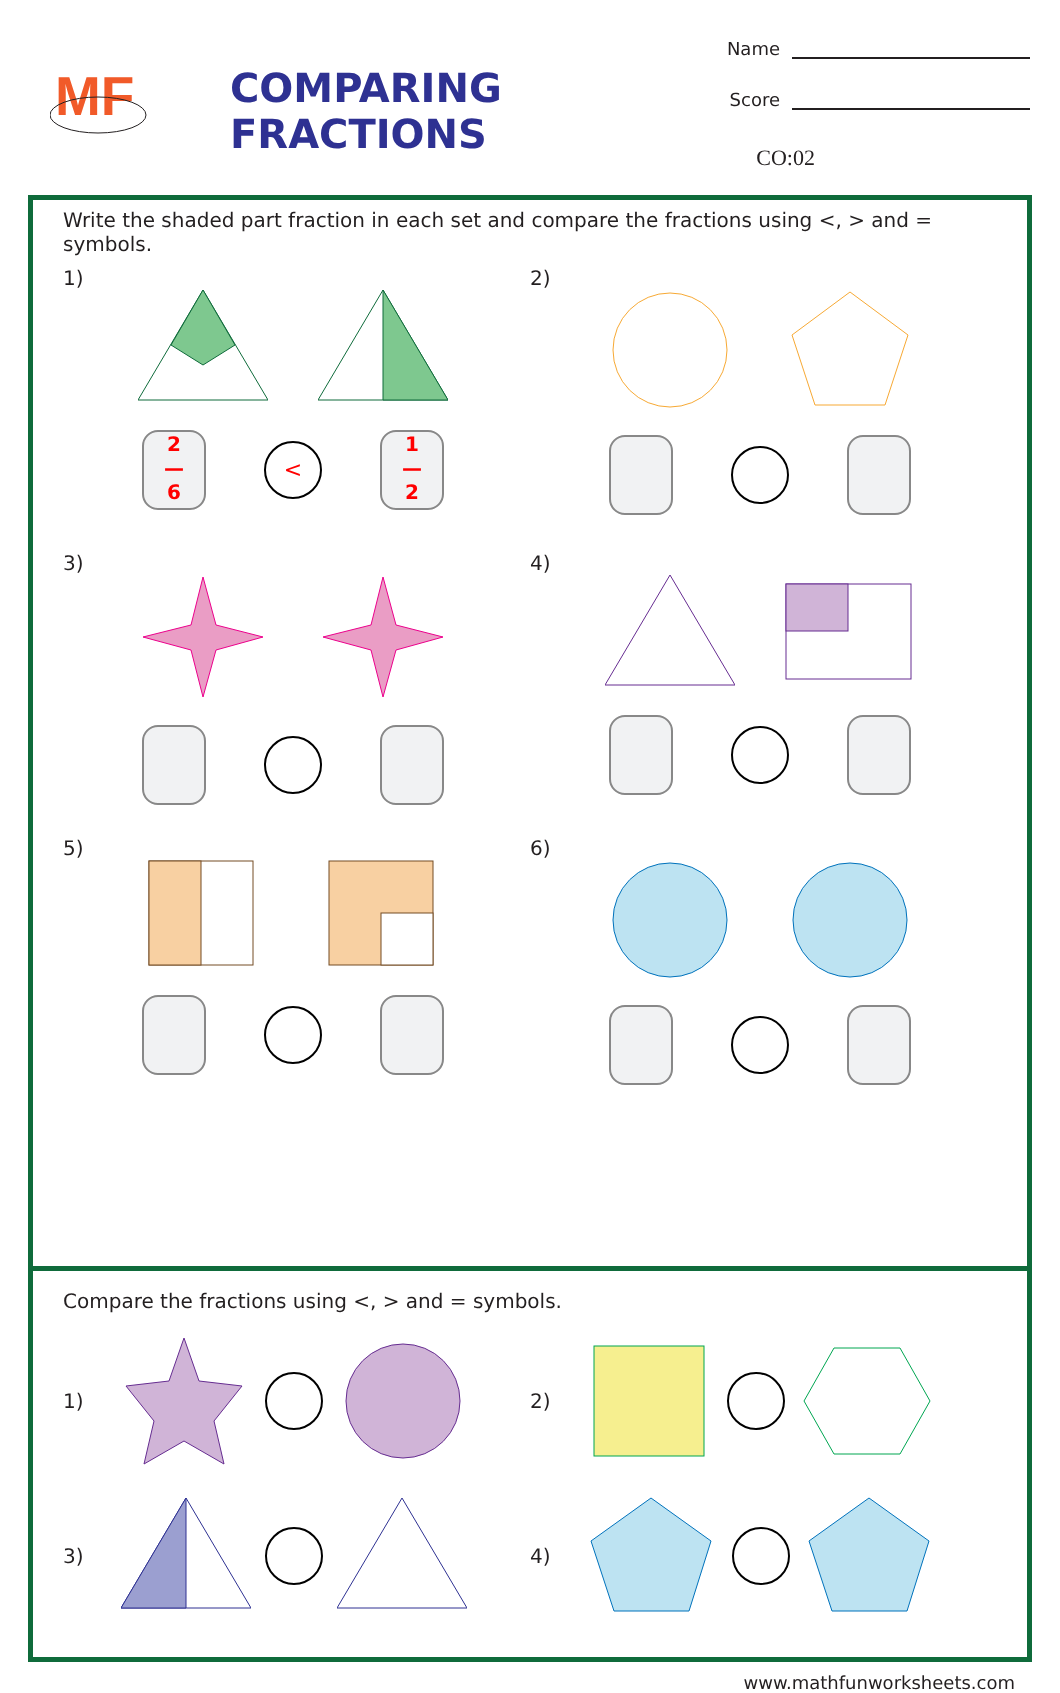MF
COMPARING FRACTIONS
Name
Score
CO:02
Write the shaded part fraction in each set and compare the fractions using <, > and = symbols.
1)
2
—
6
<
1
—
2
2)
3)
4)
5)
6)
Compare the fractions using <, > and = symbols.
1)
2)
3)
4)
www.mathfunworksheets.com